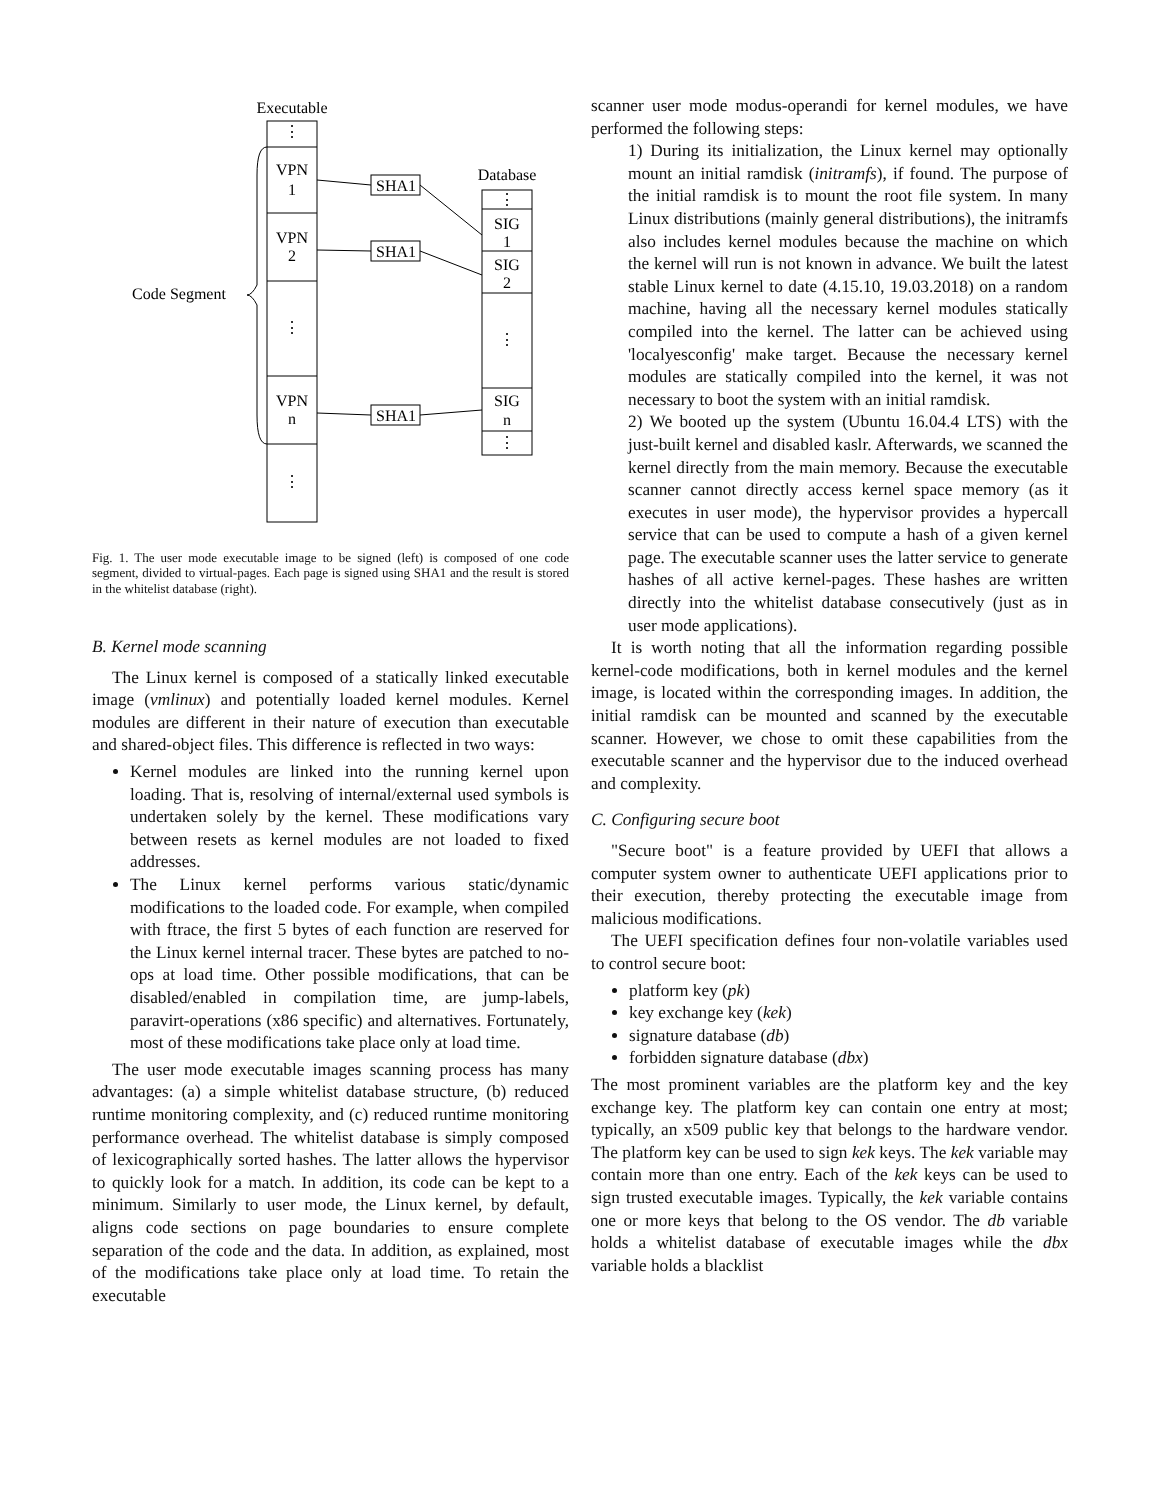Executable
⋮
VPN
1
VPN
2
⋮
VPN
n
⋮
Code Segment
SHA1
SHA1
SHA1
Database
⋮
SIG
1
SIG
2
⋮
SIG
n
⋮
Fig. 1. The user mode executable image to be signed (left) is composed of one code segment, divided to virtual-pages. Each page is signed using SHA1 and the result is stored in the whitelist database (right).
B. Kernel mode scanning
The Linux kernel is composed of a statically linked executable image (vmlinux) and potentially loaded kernel modules. Kernel modules are different in their nature of execution than executable and shared-object files. This difference is reflected in two ways:
Kernel modules are linked into the running kernel upon loading. That is, resolving of internal/external used symbols is undertaken solely by the kernel. These modifications vary between resets as kernel modules are not loaded to fixed addresses.
The Linux kernel performs various static/dynamic modifications to the loaded code. For example, when compiled with ftrace, the first 5 bytes of each function are reserved for the Linux kernel internal tracer. These bytes are patched to no-ops at load time. Other possible modifications, that can be disabled/enabled in compilation time, are jump-labels, paravirt-operations (x86 specific) and alternatives. Fortunately, most of these modifications take place only at load time.
The user mode executable images scanning process has many advantages: (a) a simple whitelist database structure, (b) reduced runtime monitoring complexity, and (c) reduced runtime monitoring performance overhead. The whitelist database is simply composed of lexicographically sorted hashes. The latter allows the hypervisor to quickly look for a match. In addition, its code can be kept to a minimum. Similarly to user mode, the Linux kernel, by default, aligns code sections on page boundaries to ensure complete separation of the code and the data. In addition, as explained, most of the modifications take place only at load time. To retain the executable
scanner user mode modus-operandi for kernel modules, we have performed the following steps:
1) During its initialization, the Linux kernel may optionally mount an initial ramdisk (initramfs), if found. The purpose of the initial ramdisk is to mount the root file system. In many Linux distributions (mainly general distributions), the initramfs also includes kernel modules because the machine on which the kernel will run is not known in advance. We built the latest stable Linux kernel to date (4.15.10, 19.03.2018) on a random machine, having all the necessary kernel modules statically compiled into the kernel. The latter can be achieved using 'localyesconfig' make target. Because the necessary kernel modules are statically compiled into the kernel, it was not necessary to boot the system with an initial ramdisk.
2) We booted up the system (Ubuntu 16.04.4 LTS) with the just-built kernel and disabled kaslr. Afterwards, we scanned the kernel directly from the main memory. Because the executable scanner cannot directly access kernel space memory (as it executes in user mode), the hypervisor provides a hypercall service that can be used to compute a hash of a given kernel page. The executable scanner uses the latter service to generate hashes of all active kernel-pages. These hashes are written directly into the whitelist database consecutively (just as in user mode applications).
It is worth noting that all the information regarding possible kernel-code modifications, both in kernel modules and the kernel image, is located within the corresponding images. In addition, the initial ramdisk can be mounted and scanned by the executable scanner. However, we chose to omit these capabilities from the executable scanner and the hypervisor due to the induced overhead and complexity.
C. Configuring secure boot
"Secure boot" is a feature provided by UEFI that allows a computer system owner to authenticate UEFI applications prior to their execution, thereby protecting the executable image from malicious modifications.
The UEFI specification defines four non-volatile variables used to control secure boot:
platform key (pk)
key exchange key (kek)
signature database (db)
forbidden signature database (dbx)
The most prominent variables are the platform key and the key exchange key. The platform key can contain one entry at most; typically, an x509 public key that belongs to the hardware vendor. The platform key can be used to sign kek keys. The kek variable may contain more than one entry. Each of the kek keys can be used to sign trusted executable images. Typically, the kek variable contains one or more keys that belong to the OS vendor. The db variable holds a whitelist database of executable images while the dbx variable holds a blacklist